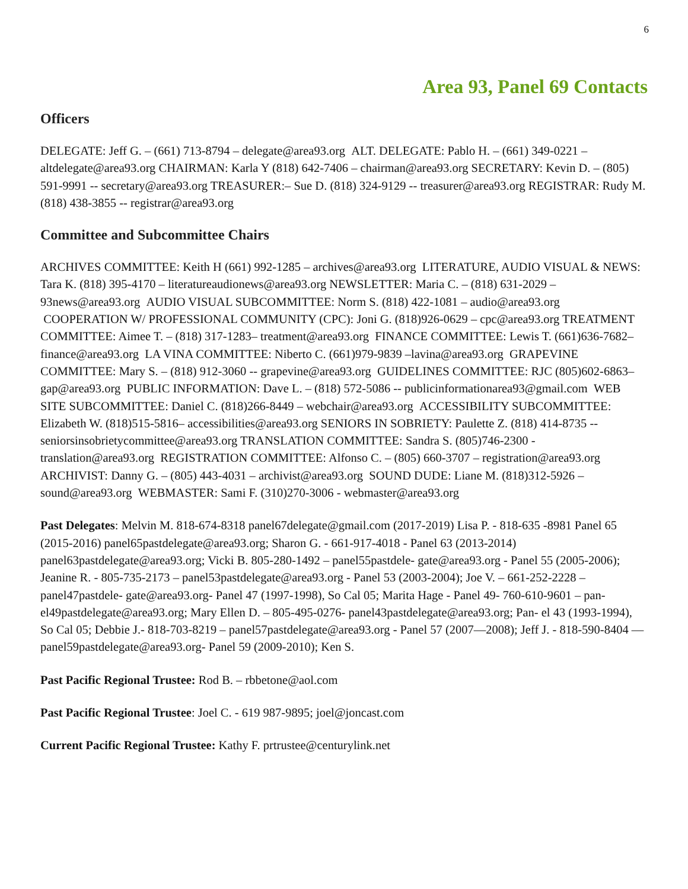6
Area 93, Panel 69 Contacts
Officers
DELEGATE: Jeff G. – (661) 713-8794 – delegate@area93.org ALT. DELEGATE: Pablo H. – (661) 349-0221 – altdelegate@area93.org CHAIRMAN: Karla Y (818) 642-7406 – chairman@area93.org SECRETARY: Kevin D. – (805) 591-9991 -- secretary@area93.org TREASURER:– Sue D. (818) 324-9129 -- treasurer@area93.org REGISTRAR: Rudy M. (818) 438-3855 -- registrar@area93.org
Committee and Subcommittee Chairs
ARCHIVES COMMITTEE: Keith H (661) 992-1285 – archives@area93.org LITERATURE, AUDIO VISUAL & NEWS: Tara K. (818) 395-4170 – literatureaudionews@area93.org NEWSLETTER: Maria C. – (818) 631-2029 – 93news@area93.org AUDIO VISUAL SUBCOMMITTEE: Norm S. (818) 422-1081 – audio@area93.org COOPERATION W/ PROFESSIONAL COMMUNITY (CPC): Joni G. (818)926-0629 – cpc@area93.org TREATMENT COMMITTEE: Aimee T. – (818) 317-1283– treatment@area93.org FINANCE COMMITTEE: Lewis T. (661)636-7682– finance@area93.org LA VINA COMMITTEE: Niberto C. (661)979-9839 –lavina@area93.org GRAPEVINE COMMITTEE: Mary S. – (818) 912-3060 -- grapevine@area93.org GUIDELINES COMMITTEE: RJC (805)602-6863– gap@area93.org PUBLIC INFORMATION: Dave L. – (818) 572-5086 -- publicinformationarea93@gmail.com WEB SITE SUBCOMMITTEE: Daniel C. (818)266-8449 – webchair@area93.org ACCESSIBILITY SUBCOMMITTEE: Elizabeth W. (818)515-5816– accessibilities@area93.org SENIORS IN SOBRIETY: Paulette Z. (818) 414-8735 -- seniorsinsobrietycommittee@area93.org TRANSLATION COMMITTEE: Sandra S. (805)746-2300 - translation@area93.org REGISTRATION COMMITTEE: Alfonso C. – (805) 660-3707 – registration@area93.org ARCHIVIST: Danny G. – (805) 443-4031 – archivist@area93.org SOUND DUDE: Liane M. (818)312-5926 – sound@area93.org WEBMASTER: Sami F. (310)270-3006 - webmaster@area93.org
Past Delegates: Melvin M. 818-674-8318 panel67delegate@gmail.com (2017-2019) Lisa P. - 818-635 -8981 Panel 65 (2015-2016) panel65pastdelegate@area93.org; Sharon G. - 661-917-4018 - Panel 63 (2013-2014) panel63pastdelegate@area93.org; Vicki B. 805-280-1492 – panel55pastdele- gate@area93.org - Panel 55 (2005-2006); Jeanine R. - 805-735-2173 – panel53pastdelegate@area93.org - Panel 53 (2003-2004); Joe V. – 661-252-2228 – panel47pastdele- gate@area93.org- Panel 47 (1997-1998), So Cal 05; Marita Hage - Panel 49- 760-610-9601 – pan- el49pastdelegate@area93.org; Mary Ellen D. – 805-495-0276- panel43pastdelegate@area93.org; Pan- el 43 (1993-1994), So Cal 05; Debbie J.- 818-703-8219 – panel57pastdelegate@area93.org - Panel 57 (2007—2008); Jeff J. - 818-590-8404 — panel59pastdelegate@area93.org- Panel 59 (2009-2010); Ken S.
Past Pacific Regional Trustee: Rod B. – rbbetone@aol.com
Past Pacific Regional Trustee: Joel C. - 619 987-9895; joel@joncast.com
Current Pacific Regional Trustee: Kathy F. prtrustee@centurylink.net